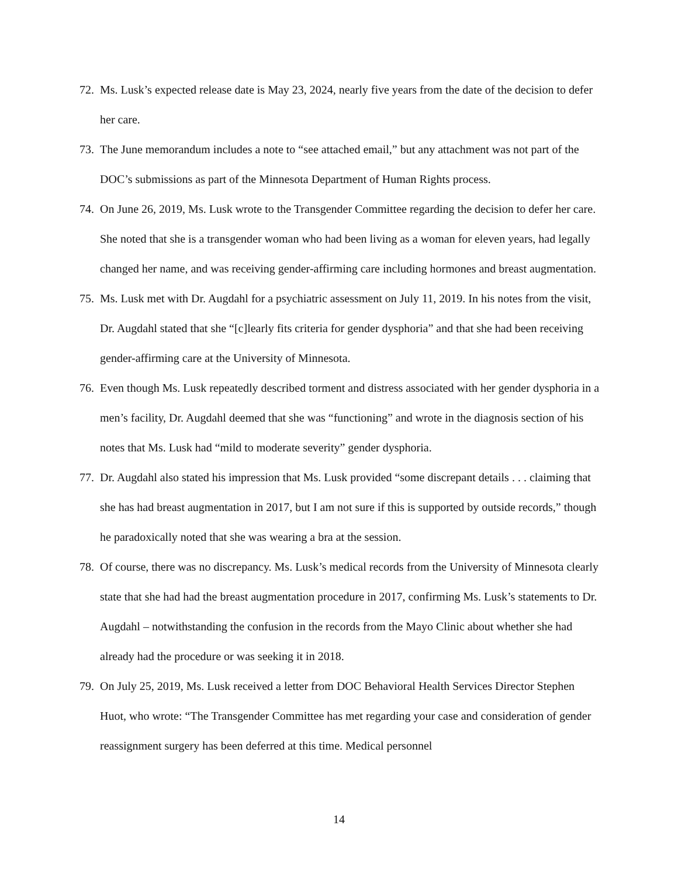72. Ms. Lusk’s expected release date is May 23, 2024, nearly five years from the date of the decision to defer her care.
73. The June memorandum includes a note to “see attached email,” but any attachment was not part of the DOC’s submissions as part of the Minnesota Department of Human Rights process.
74. On June 26, 2019, Ms. Lusk wrote to the Transgender Committee regarding the decision to defer her care. She noted that she is a transgender woman who had been living as a woman for eleven years, had legally changed her name, and was receiving gender-affirming care including hormones and breast augmentation.
75. Ms. Lusk met with Dr. Augdahl for a psychiatric assessment on July 11, 2019. In his notes from the visit, Dr. Augdahl stated that she “[c]learly fits criteria for gender dysphoria” and that she had been receiving gender-affirming care at the University of Minnesota.
76. Even though Ms. Lusk repeatedly described torment and distress associated with her gender dysphoria in a men’s facility, Dr. Augdahl deemed that she was “functioning” and wrote in the diagnosis section of his notes that Ms. Lusk had “mild to moderate severity” gender dysphoria.
77. Dr. Augdahl also stated his impression that Ms. Lusk provided “some discrepant details . . . claiming that she has had breast augmentation in 2017, but I am not sure if this is supported by outside records,” though he paradoxically noted that she was wearing a bra at the session.
78. Of course, there was no discrepancy. Ms. Lusk’s medical records from the University of Minnesota clearly state that she had had the breast augmentation procedure in 2017, confirming Ms. Lusk’s statements to Dr. Augdahl – notwithstanding the confusion in the records from the Mayo Clinic about whether she had already had the procedure or was seeking it in 2018.
79. On July 25, 2019, Ms. Lusk received a letter from DOC Behavioral Health Services Director Stephen Huot, who wrote: “The Transgender Committee has met regarding your case and consideration of gender reassignment surgery has been deferred at this time. Medical personnel
14